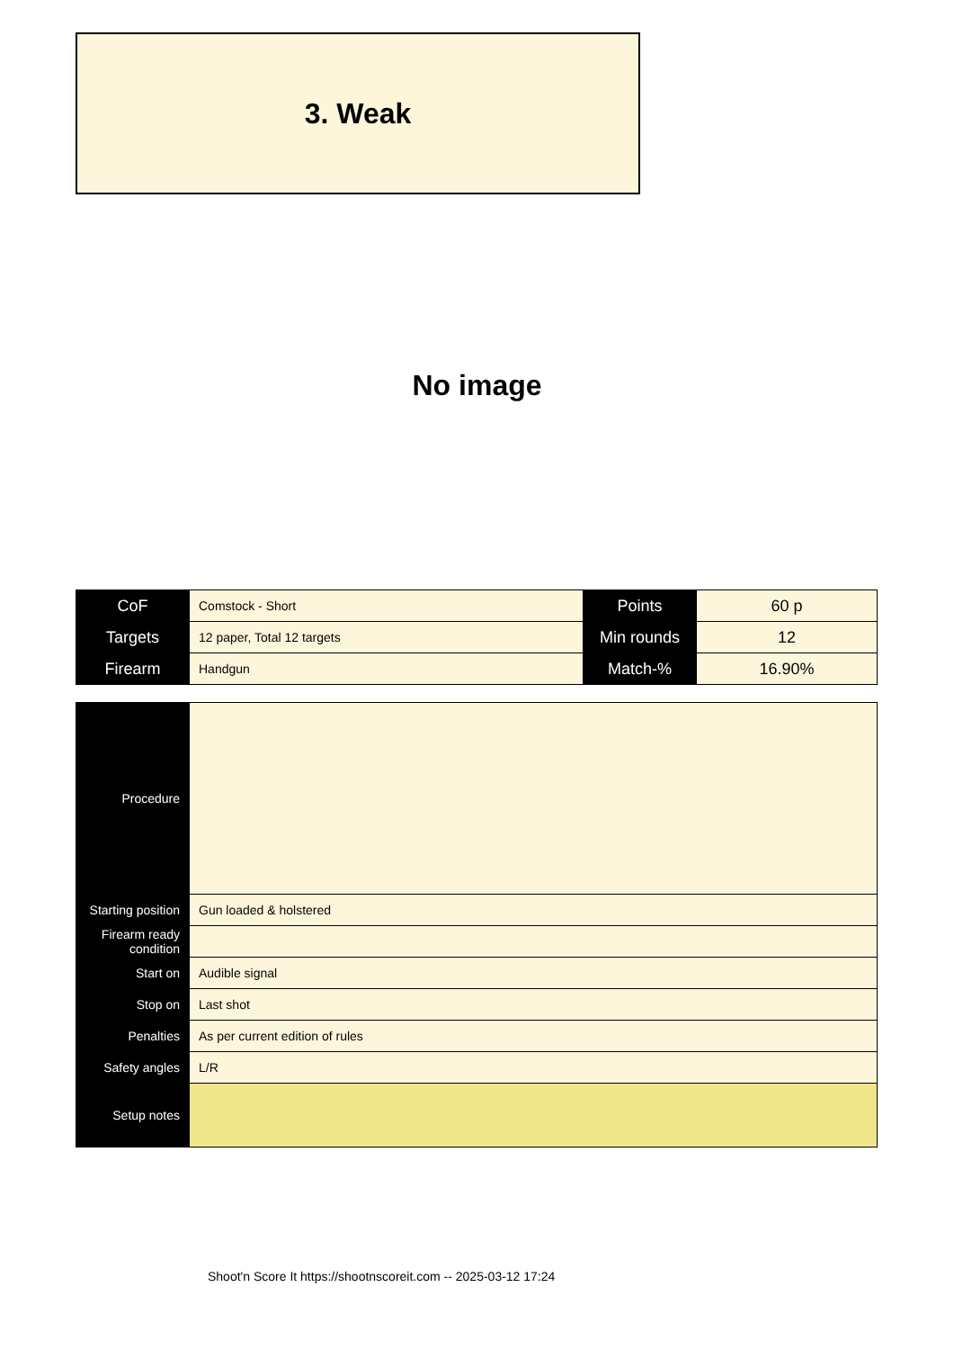3. Weak
No image
| CoF | Comstock - Short | Points | 60 p |
| Targets | 12 paper, Total 12 targets | Min rounds | 12 |
| Firearm | Handgun | Match-% | 16.90% |
| Procedure | |
| Starting position | Gun loaded & holstered |
| Firearm ready condition | |
| Start on | Audible signal |
| Stop on | Last shot |
| Penalties | As per current edition of rules |
| Safety angles | L/R |
| Setup notes | |
Shoot'n Score It https://shootnscoreit.com -- 2025-03-12 17:24